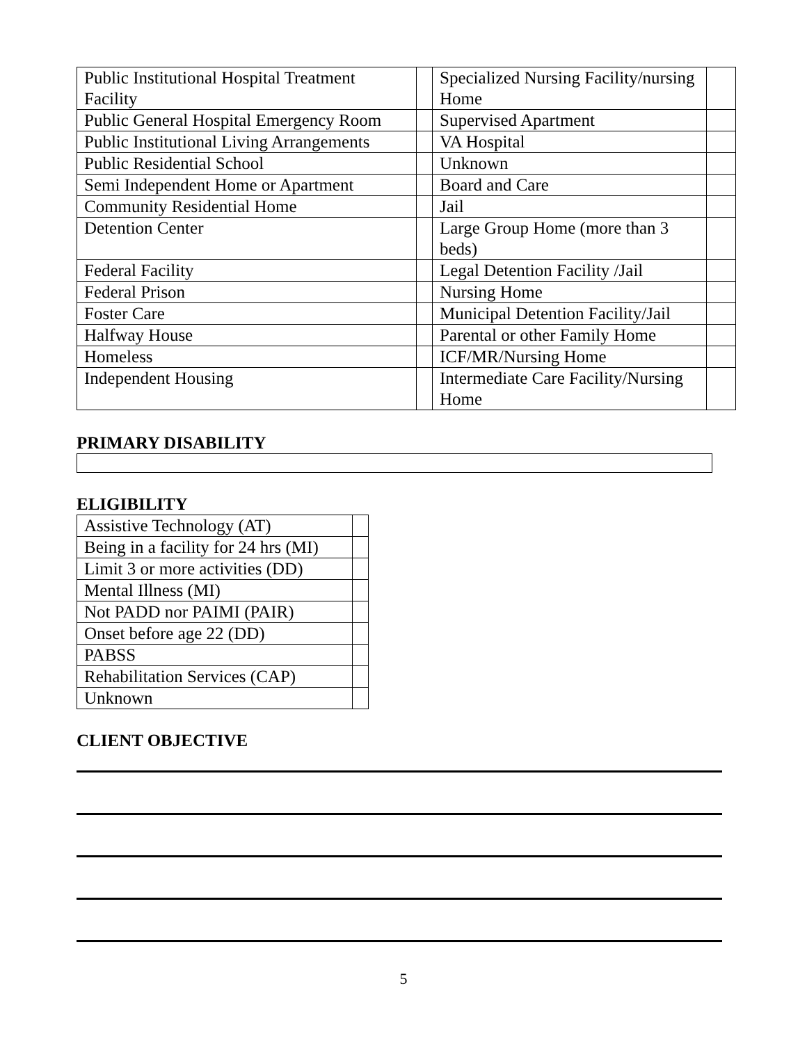| Public Institutional Hospital Treatment Facility | | Specialized Nursing Facility/nursing Home | |
| Public General Hospital Emergency Room | | Supervised Apartment | |
| Public Institutional Living Arrangements | | VA Hospital | |
| Public Residential School | | Unknown | |
| Semi Independent Home or Apartment | | Board and Care | |
| Community Residential Home | | Jail | |
| Detention Center | | Large Group Home (more than 3 beds) | |
| Federal Facility | | Legal Detention Facility /Jail | |
| Federal Prison | | Nursing Home | |
| Foster Care | | Municipal Detention Facility/Jail | |
| Halfway House | | Parental or other Family Home | |
| Homeless | | ICF/MR/Nursing Home | |
| Independent Housing | | Intermediate Care Facility/Nursing Home | |
PRIMARY DISABILITY
ELIGIBILITY
| Assistive Technology (AT) | |
| Being in a facility for 24 hrs (MI) | |
| Limit 3 or more activities (DD) | |
| Mental Illness (MI) | |
| Not PADD nor PAIMI (PAIR) | |
| Onset before age 22 (DD) | |
| PABSS | |
| Rehabilitation Services (CAP) | |
| Unknown | |
CLIENT OBJECTIVE
5